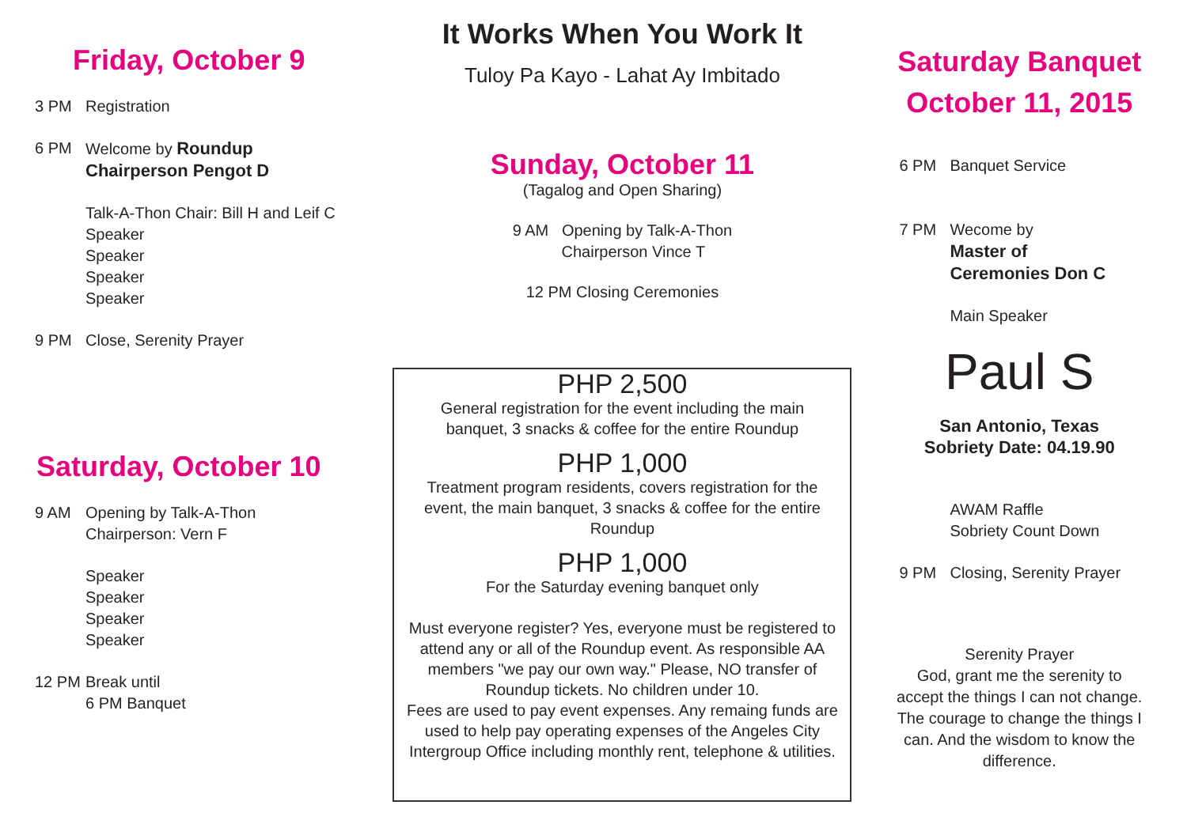Friday, October 9
3 PM Registration
6 PM Welcome by Roundup
Chairperson Pengot D
Talk-A-Thon Chair: Bill H and Leif C
Speaker
Speaker
Speaker
Speaker
9 PM Close, Serenity Prayer
Saturday, October 10
9 AM Opening by Talk-A-Thon
Chairperson: Vern F
Speaker
Speaker
Speaker
Speaker
12 PM Break until
6 PM Banquet
It Works When You Work It
Tuloy Pa Kayo - Lahat Ay Imbitado
Sunday, October 11
(Tagalog and Open Sharing)
9 AM Opening by Talk-A-Thon
Chairperson Vince T
12 PM Closing Ceremonies
PHP 2,500
General registration for the event including the main
banquet, 3 snacks & coffee for the entire Roundup
PHP 1,000
Treatment program residents, covers registration for the
event, the main banquet, 3 snacks & coffee for the entire
Roundup
PHP 1,000
For the Saturday evening banquet only
Must everyone register? Yes, everyone must be registered to attend any or all of the Roundup event. As responsible AA members "we pay our own way." Please, NO transfer of Roundup tickets. No children under 10.
Fees are used to pay event expenses. Any remaing funds are used to help pay operating expenses of the Angeles City Intergroup Office including monthly rent, telephone & utilities.
Saturday Banquet
October 11, 2015
6 PM Banquet Service
7 PM Wecome by
Master of
Ceremonies Don C
Main Speaker
Paul S
San Antonio, Texas
Sobriety Date: 04.19.90
AWAM Raffle
Sobriety Count Down
9 PM Closing, Serenity Prayer
Serenity Prayer
God, grant me the serenity to
accept the things I can not change.
The courage to change the things I
can. And the wisdom to know the
difference.